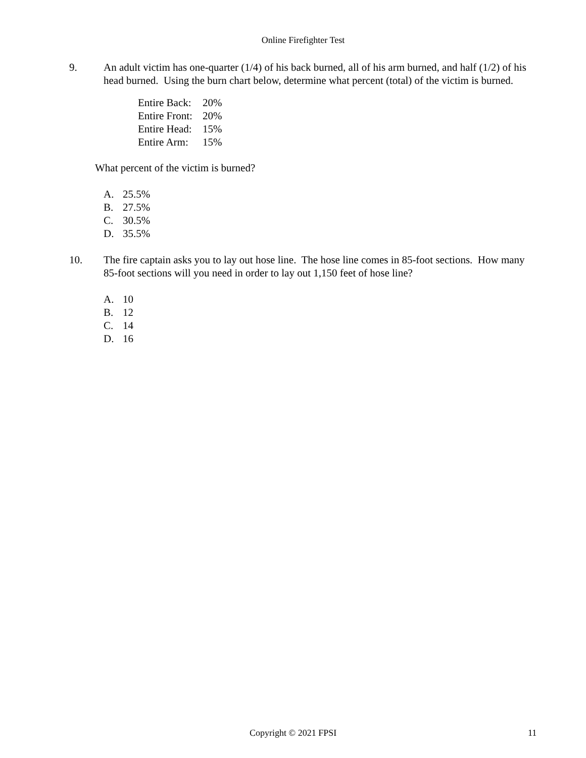Online Firefighter Test
9. An adult victim has one-quarter (1/4) of his back burned, all of his arm burned, and half (1/2) of his head burned. Using the burn chart below, determine what percent (total) of the victim is burned.
| Entire Back: | 20% |
| Entire Front: | 20% |
| Entire Head: | 15% |
| Entire Arm: | 15% |
What percent of the victim is burned?
A. 25.5%
B. 27.5%
C. 30.5%
D. 35.5%
10. The fire captain asks you to lay out hose line. The hose line comes in 85-foot sections. How many 85-foot sections will you need in order to lay out 1,150 feet of hose line?
A. 10
B. 12
C. 14
D. 16
Copyright © 2021 FPSI 11